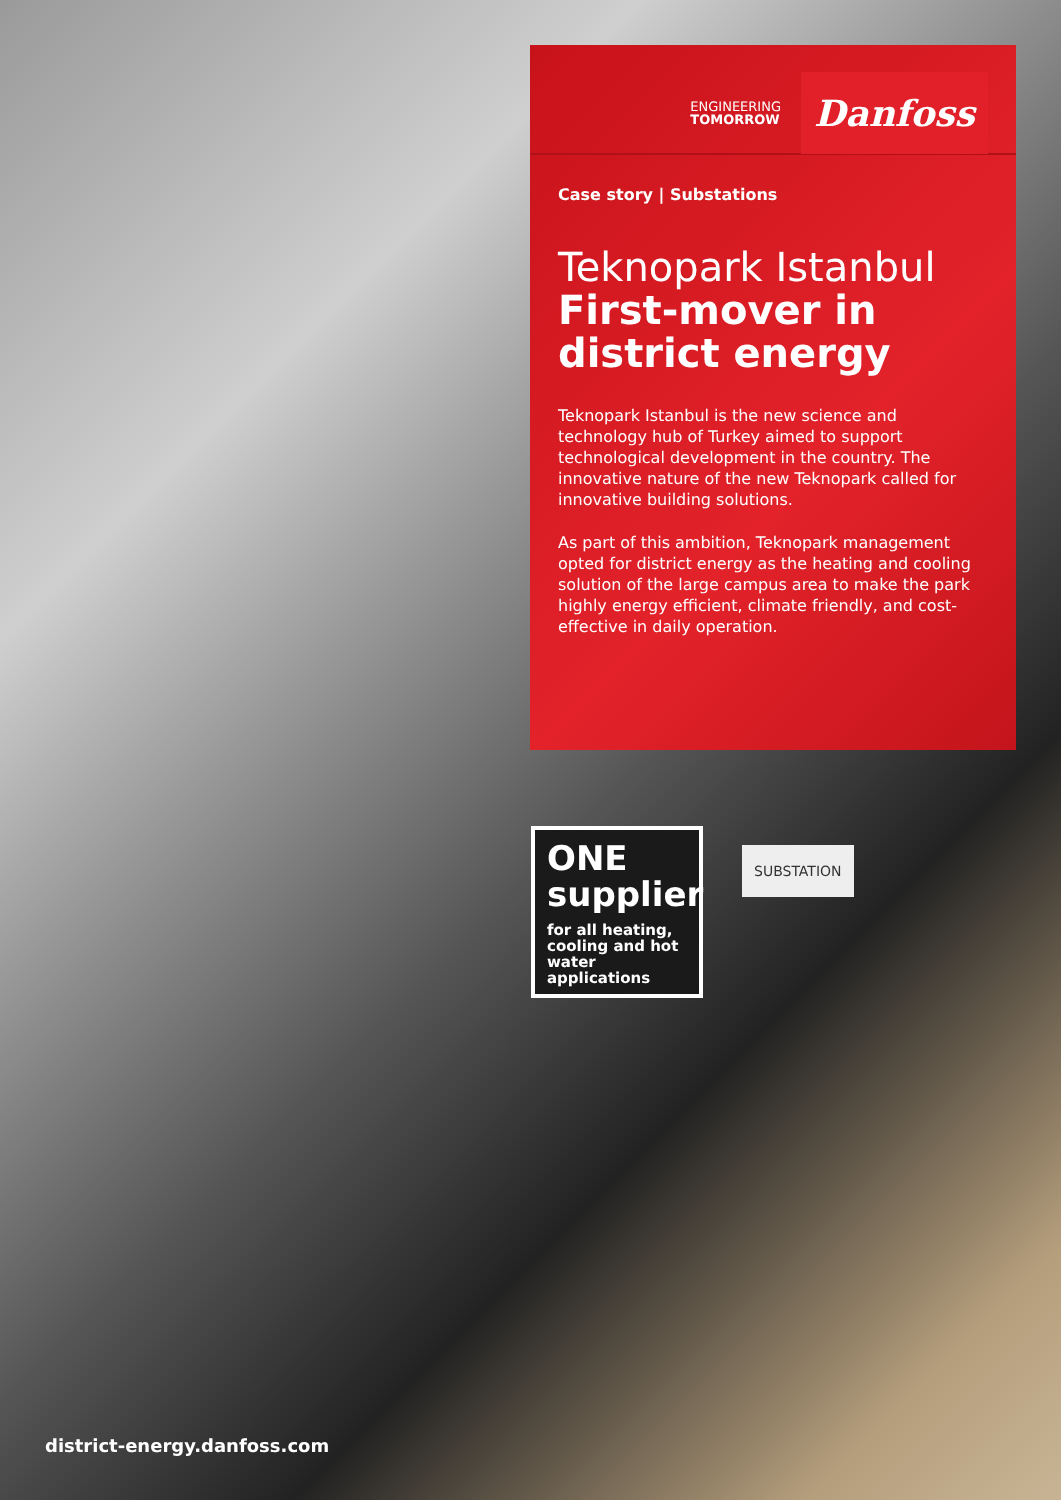ENGINEERING
TOMORROW
Danfoss
Case story | Substations
Teknopark Istanbul
First-mover in district energy
Teknopark Istanbul is the new science and technology hub of Turkey aimed to support technological development in the country. The innovative nature of the new Teknopark called for innovative building solutions.
As part of this ambition, Teknopark management opted for district energy as the heating and cooling solution of the large campus area to make the park highly energy efficient, climate friendly, and cost-effective in daily operation.
ONE supplier
for all heating, cooling and hot water applications
SUBSTATION
district-energy.danfoss.com